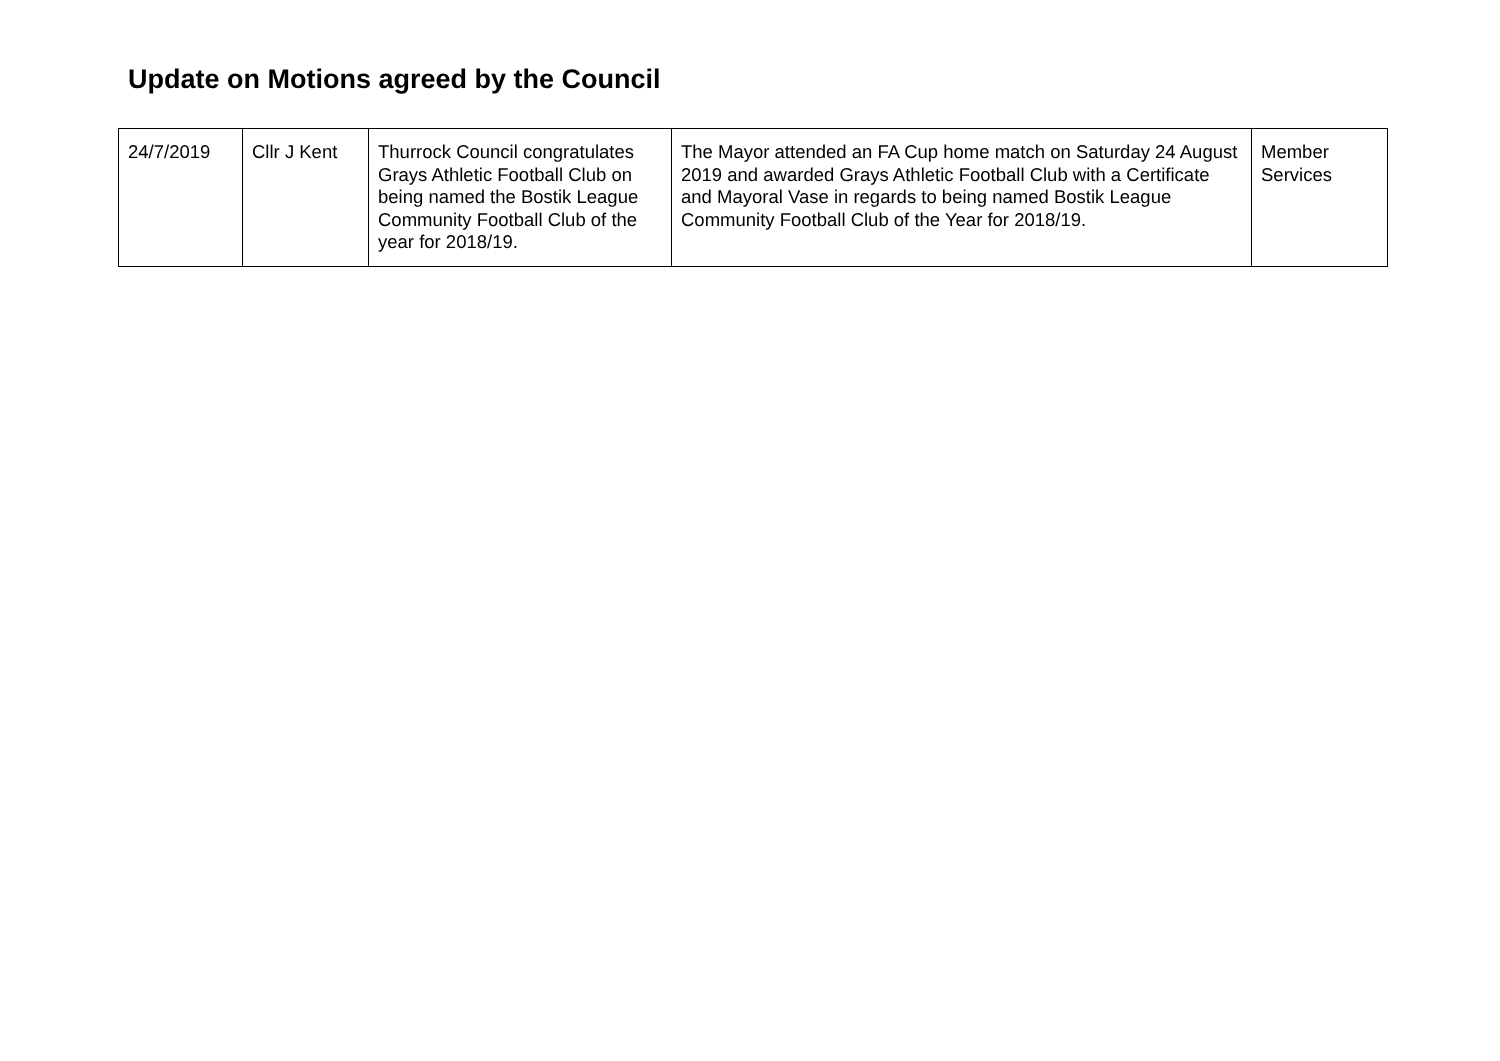Update on Motions agreed by the Council
| 24/7/2019 | Cllr J Kent | Thurrock Council congratulates Grays Athletic Football Club on being named the Bostik League Community Football Club of the year for 2018/19. | The Mayor attended an FA Cup home match on Saturday 24 August 2019 and awarded Grays Athletic Football Club with a Certificate and Mayoral Vase in regards to being named Bostik League Community Football Club of the Year for 2018/19. | Member Services |